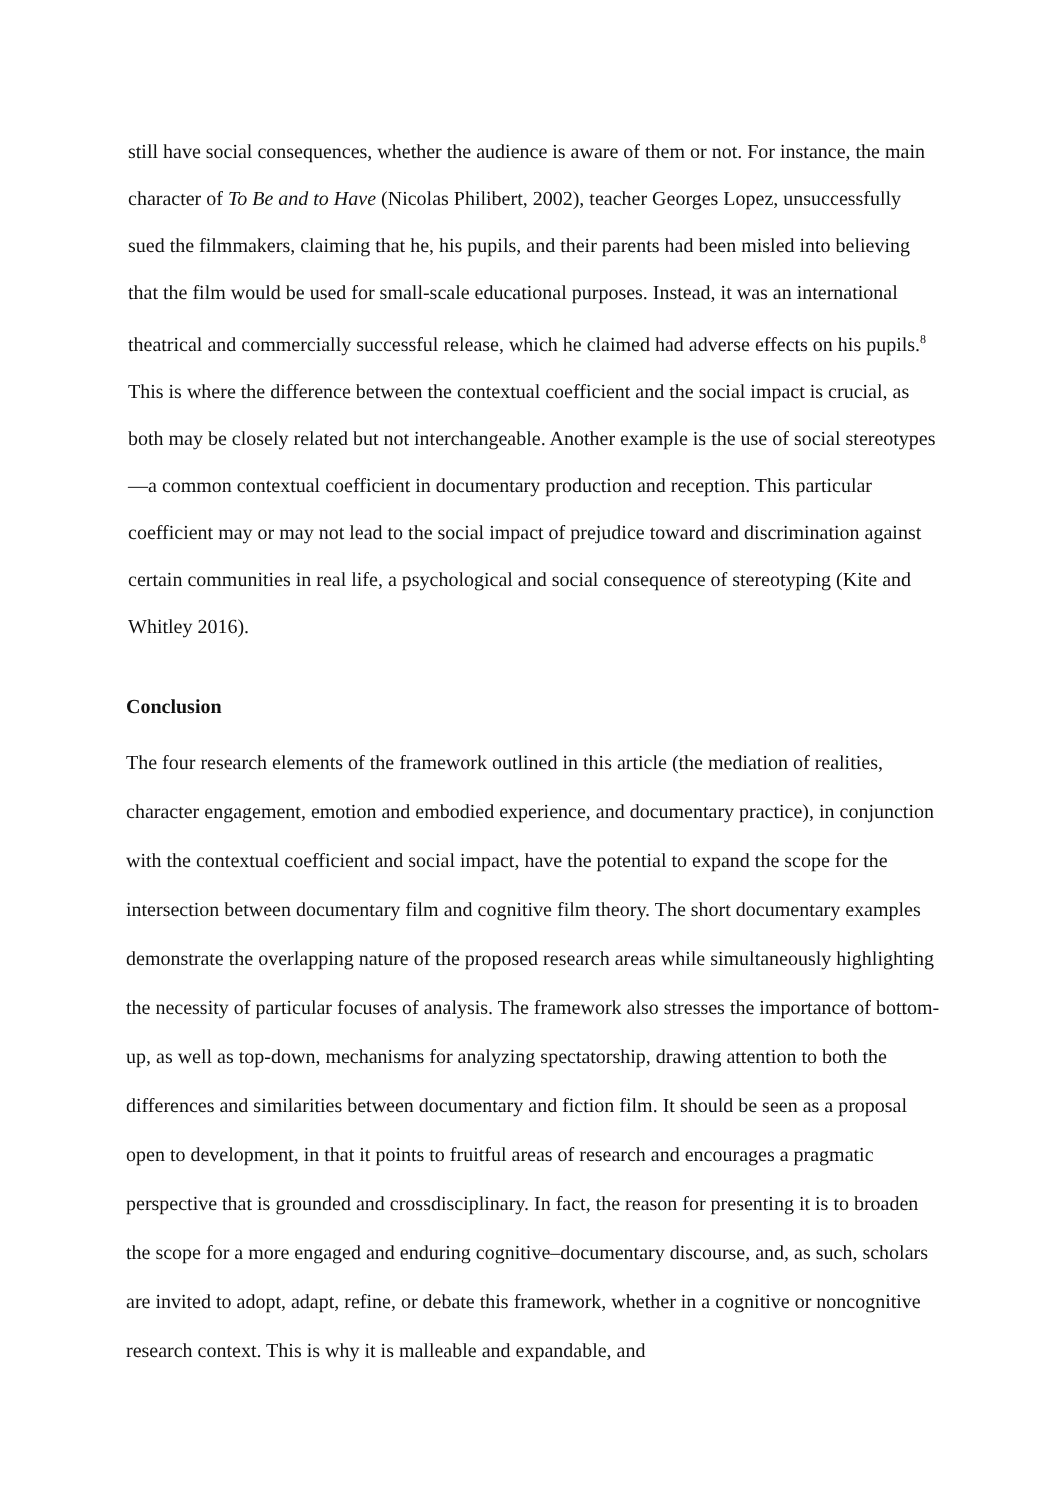still have social consequences, whether the audience is aware of them or not. For instance, the main character of To Be and to Have (Nicolas Philibert, 2002), teacher Georges Lopez, unsuccessfully sued the filmmakers, claiming that he, his pupils, and their parents had been misled into believing that the film would be used for small-scale educational purposes. Instead, it was an international theatrical and commercially successful release, which he claimed had adverse effects on his pupils.<sup>8</sup> This is where the difference between the contextual coefficient and the social impact is crucial, as both may be closely related but not interchangeable. Another example is the use of social stereotypes—a common contextual coefficient in documentary production and reception. This particular coefficient may or may not lead to the social impact of prejudice toward and discrimination against certain communities in real life, a psychological and social consequence of stereotyping (Kite and Whitley 2016).
Conclusion
The four research elements of the framework outlined in this article (the mediation of realities, character engagement, emotion and embodied experience, and documentary practice), in conjunction with the contextual coefficient and social impact, have the potential to expand the scope for the intersection between documentary film and cognitive film theory. The short documentary examples demonstrate the overlapping nature of the proposed research areas while simultaneously highlighting the necessity of particular focuses of analysis. The framework also stresses the importance of bottom-up, as well as top-down, mechanisms for analyzing spectatorship, drawing attention to both the differences and similarities between documentary and fiction film. It should be seen as a proposal open to development, in that it points to fruitful areas of research and encourages a pragmatic perspective that is grounded and crossdisciplinary. In fact, the reason for presenting it is to broaden the scope for a more engaged and enduring cognitive–documentary discourse, and, as such, scholars are invited to adopt, adapt, refine, or debate this framework, whether in a cognitive or noncognitive research context. This is why it is malleable and expandable, and